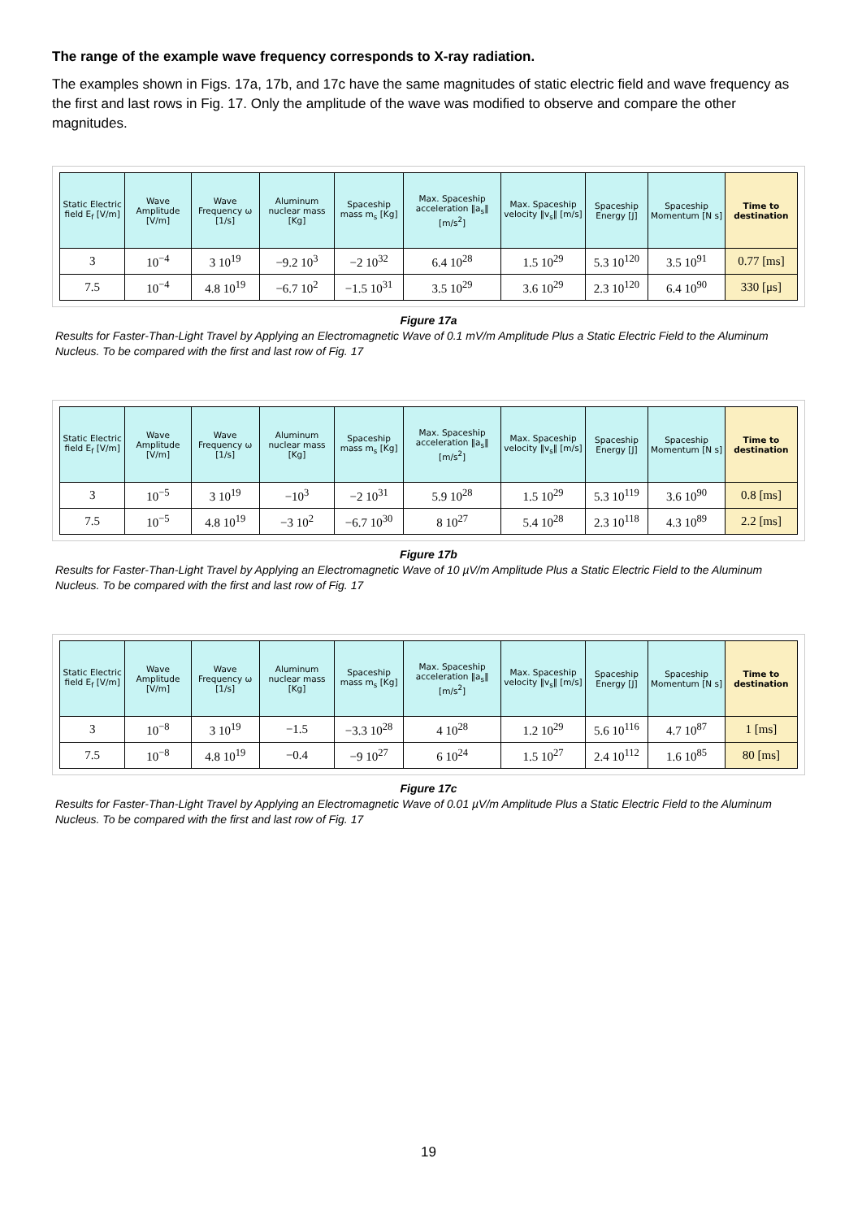The range of the example wave frequency corresponds to X-ray radiation.
The examples shown in Figs. 17a, 17b, and 17c have the same magnitudes of static electric field and wave frequency as the first and last rows in Fig. 17. Only the amplitude of the wave was modified to observe and compare the other magnitudes.
| Static Electric field E<sub>f</sub> [V/m] | Wave Amplitude [V/m] | Wave Frequency ω [1/s] | Aluminum nuclear mass [Kg] | Spaceship mass m<sub>s</sub> [Kg] | Max. Spaceship acceleration ‖a<sub>s</sub>‖ [m/s<sup>2</sup>] | Max. Spaceship velocity ‖v<sub>s</sub>‖ [m/s] | Spaceship Energy [J] | Spaceship Momentum [N s] | Time to destination |
| --- | --- | --- | --- | --- | --- | --- | --- | --- | --- |
| 3 | 10<sup>−4</sup> | 3 10<sup>19</sup> | −9.2 10<sup>3</sup> | −2 10<sup>32</sup> | 6.4 10<sup>28</sup> | 1.5 10<sup>29</sup> | 5.3 10<sup>120</sup> | 3.5 10<sup>91</sup> | 0.77 [ms] |
| 7.5 | 10<sup>−4</sup> | 4.8 10<sup>19</sup> | −6.7 10<sup>2</sup> | −1.5 10<sup>31</sup> | 3.5 10<sup>29</sup> | 3.6 10<sup>29</sup> | 2.3 10<sup>120</sup> | 6.4 10<sup>90</sup> | 330 [μs] |
Figure 17a
Results for Faster-Than-Light Travel by Applying an Electromagnetic Wave of 0.1 mV/m Amplitude Plus a Static Electric Field to the Aluminum Nucleus. To be compared with the first and last row of Fig. 17
| Static Electric field E<sub>f</sub> [V/m] | Wave Amplitude [V/m] | Wave Frequency ω [1/s] | Aluminum nuclear mass [Kg] | Spaceship mass m<sub>s</sub> [Kg] | Max. Spaceship acceleration ‖a<sub>s</sub>‖ [m/s<sup>2</sup>] | Max. Spaceship velocity ‖v<sub>s</sub>‖ [m/s] | Spaceship Energy [J] | Spaceship Momentum [N s] | Time to destination |
| --- | --- | --- | --- | --- | --- | --- | --- | --- | --- |
| 3 | 10<sup>−5</sup> | 3 10<sup>19</sup> | −10<sup>3</sup> | −2 10<sup>31</sup> | 5.9 10<sup>28</sup> | 1.5 10<sup>29</sup> | 5.3 10<sup>119</sup> | 3.6 10<sup>90</sup> | 0.8 [ms] |
| 7.5 | 10<sup>−5</sup> | 4.8 10<sup>19</sup> | −3 10<sup>2</sup> | −6.7 10<sup>30</sup> | 8 10<sup>27</sup> | 5.4 10<sup>28</sup> | 2.3 10<sup>118</sup> | 4.3 10<sup>89</sup> | 2.2 [ms] |
Figure 17b
Results for Faster-Than-Light Travel by Applying an Electromagnetic Wave of 10 µV/m Amplitude Plus a Static Electric Field to the Aluminum Nucleus. To be compared with the first and last row of Fig. 17
| Static Electric field E<sub>f</sub> [V/m] | Wave Amplitude [V/m] | Wave Frequency ω [1/s] | Aluminum nuclear mass [Kg] | Spaceship mass m<sub>s</sub> [Kg] | Max. Spaceship acceleration ‖a<sub>s</sub>‖ [m/s<sup>2</sup>] | Max. Spaceship velocity ‖v<sub>s</sub>‖ [m/s] | Spaceship Energy [J] | Spaceship Momentum [N s] | Time to destination |
| --- | --- | --- | --- | --- | --- | --- | --- | --- | --- |
| 3 | 10<sup>−8</sup> | 3 10<sup>19</sup> | −1.5 | −3.3 10<sup>28</sup> | 4 10<sup>28</sup> | 1.2 10<sup>29</sup> | 5.6 10<sup>116</sup> | 4.7 10<sup>87</sup> | 1 [ms] |
| 7.5 | 10<sup>−8</sup> | 4.8 10<sup>19</sup> | −0.4 | −9 10<sup>27</sup> | 6 10<sup>24</sup> | 1.5 10<sup>27</sup> | 2.4 10<sup>112</sup> | 1.6 10<sup>85</sup> | 80 [ms] |
Figure 17c
Results for Faster-Than-Light Travel by Applying an Electromagnetic Wave of 0.01 µV/m Amplitude Plus a Static Electric Field to the Aluminum Nucleus. To be compared with the first and last row of Fig. 17
19